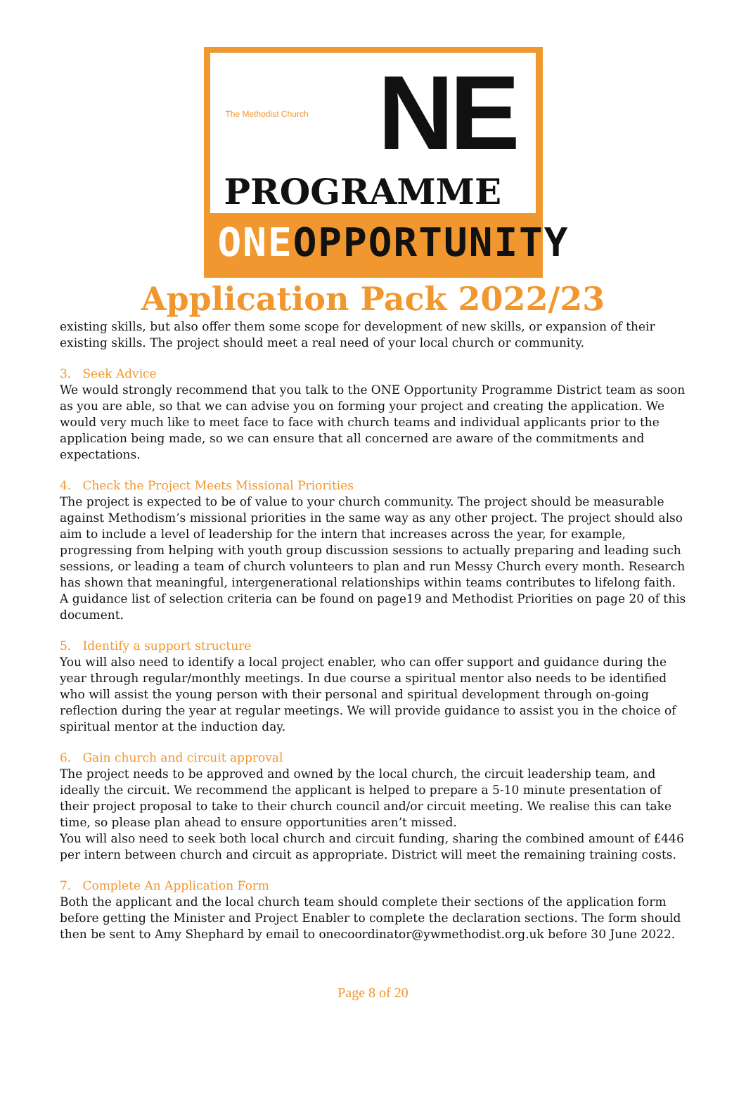The Methodist Church NE
PROGRAMME
ONEOPPORTUNITY
Application Pack 2022/23
existing skills, but also offer them some scope for development of new skills, or expansion of their existing skills. The project should meet a real need of your local church or community.
3. Seek Advice
We would strongly recommend that you talk to the ONE Opportunity Programme District team as soon as you are able, so that we can advise you on forming your project and creating the application. We would very much like to meet face to face with church teams and individual applicants prior to the application being made, so we can ensure that all concerned are aware of the commitments and expectations.
4. Check the Project Meets Missional Priorities
The project is expected to be of value to your church community. The project should be measurable against Methodism’s missional priorities in the same way as any other project. The project should also aim to include a level of leadership for the intern that increases across the year, for example, progressing from helping with youth group discussion sessions to actually preparing and leading such sessions, or leading a team of church volunteers to plan and run Messy Church every month. Research has shown that meaningful, intergenerational relationships within teams contributes to lifelong faith. A guidance list of selection criteria can be found on page19 and Methodist Priorities on page 20 of this document.
5. Identify a support structure
You will also need to identify a local project enabler, who can offer support and guidance during the year through regular/monthly meetings. In due course a spiritual mentor also needs to be identified who will assist the young person with their personal and spiritual development through on-going reflection during the year at regular meetings. We will provide guidance to assist you in the choice of spiritual mentor at the induction day.
6. Gain church and circuit approval
The project needs to be approved and owned by the local church, the circuit leadership team, and ideally the circuit. We recommend the applicant is helped to prepare a 5-10 minute presentation of their project proposal to take to their church council and/or circuit meeting. We realise this can take time, so please plan ahead to ensure opportunities aren’t missed.
You will also need to seek both local church and circuit funding, sharing the combined amount of £446 per intern between church and circuit as appropriate. District will meet the remaining training costs.
7. Complete An Application Form
Both the applicant and the local church team should complete their sections of the application form before getting the Minister and Project Enabler to complete the declaration sections. The form should then be sent to Amy Shephard by email to onecoordinator@ywmethodist.org.uk before 30 June 2022.
Page 8 of 20